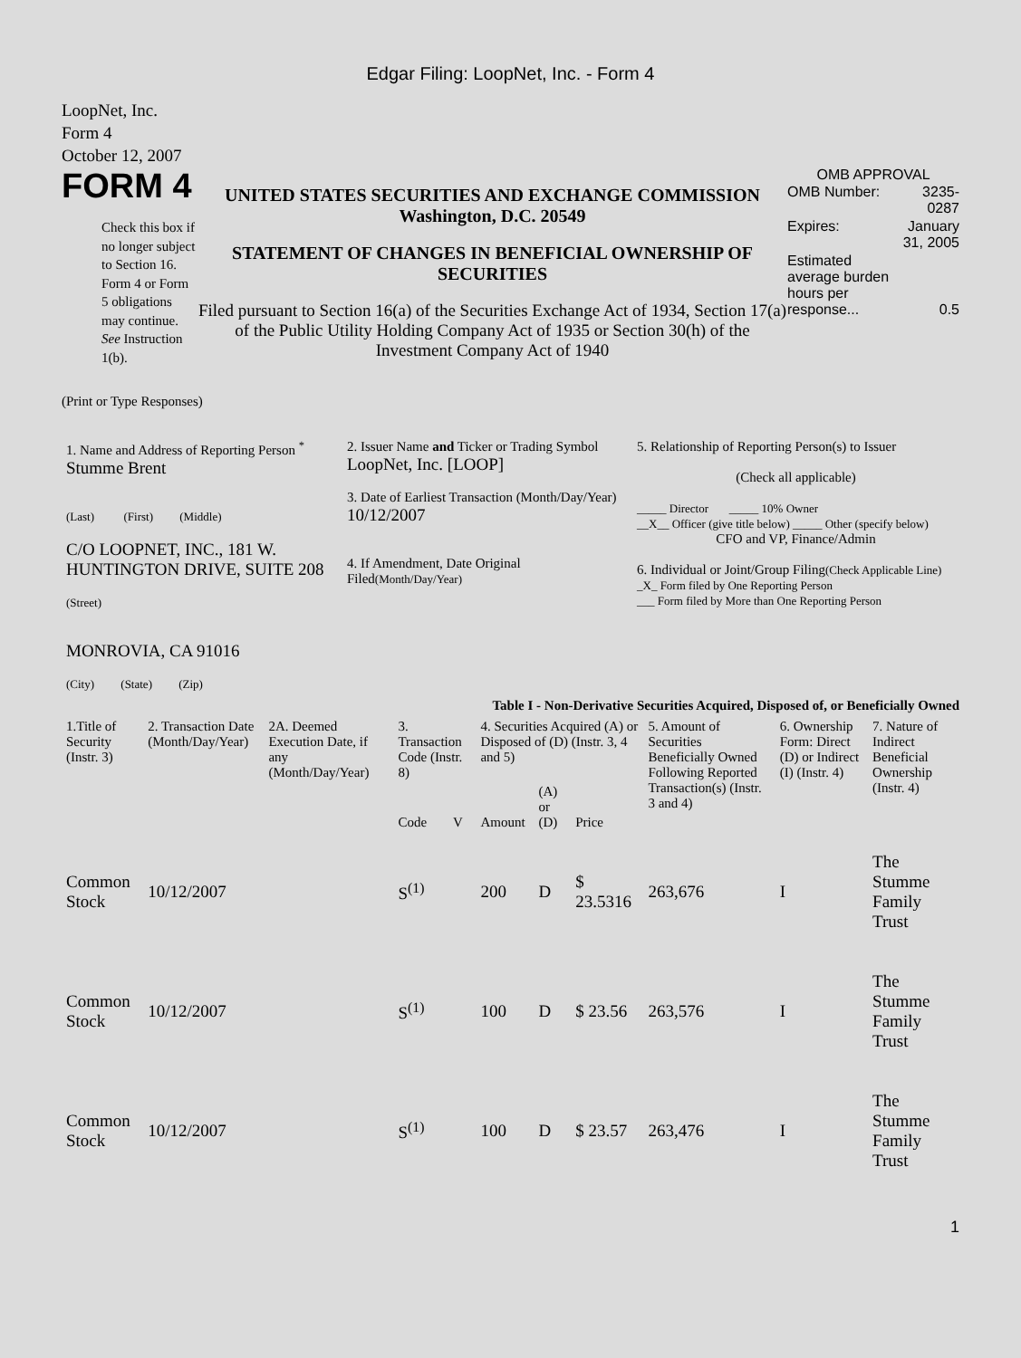Edgar Filing: LoopNet, Inc. - Form 4
LoopNet, Inc.
Form 4
October 12, 2007
FORM 4
Check this box if no longer subject to Section 16. Form 4 or Form 5 obligations may continue. See Instruction 1(b).
UNITED STATES SECURITIES AND EXCHANGE COMMISSION
Washington, D.C. 20549
STATEMENT OF CHANGES IN BENEFICIAL OWNERSHIP OF SECURITIES
Filed pursuant to Section 16(a) of the Securities Exchange Act of 1934, Section 17(a) of the Public Utility Holding Company Act of 1935 or Section 30(h) of the Investment Company Act of 1940
OMB APPROVAL
| OMB Number: | 3235-0287 |
| Expires: | January 31, 2005 |
| Estimated average burden hours per response... | 0.5 |
(Print or Type Responses)
| 1. Name and Address of Reporting Person <sup>*</sup> Stumme Brent (Last) (First) (Middle) C/O LOOPNET, INC., 181 W. HUNTINGTON DRIVE, SUITE 208 (Street) MONROVIA, CA 91016 (City) (State) (Zip) | 2. Issuer Name and Ticker or Trading Symbol LoopNet, Inc. [LOOP] 3. Date of Earliest Transaction (Month/Day/Year) 10/12/2007 4. If Amendment, Date Original Filed (Month/Day/Year) | 5. Relationship of Reporting Person(s) to Issuer (Check all applicable) _____ Director _____ 10% Owner __X__ Officer (give title below) _____ Other (specify below) CFO and VP, Finance/Admin 6. Individual or Joint/Group Filing (Check Applicable Line) _X_ Form filed by One Reporting Person ___ Form filed by More than One Reporting Person |
Table I - Non-Derivative Securities Acquired, Disposed of, or Beneficially Owned
| 1.Title of Security (Instr. 3) | 2. Transaction Date (Month/Day/Year) | 2A. Deemed Execution Date, if any (Month/Day/Year) | 3. Transaction Code (Instr. 8) | | 4. Securities Acquired (A) or Disposed of (D) (Instr. 3, 4 and 5) | | | 5. Amount of Securities Beneficially Owned Following Reported Transaction(s) (Instr. 3 and 4) | 6. Ownership Form: Direct (D) or Indirect (I) (Instr. 4) | 7. Nature of Indirect Beneficial Ownership (Instr. 4) |
| --- | --- | --- | --- | --- | --- | --- | --- | --- | --- | --- |
| | | | Code | V | Amount | (A) or (D) | Price | | | |
| Common Stock | 10/12/2007 | | S<sup>(1)</sup> | | 200 | D | $ 23.5316 | 263,676 | I | The Stumme Family Trust |
| Common Stock | 10/12/2007 | | S<sup>(1)</sup> | | 100 | D | $ 23.56 | 263,576 | I | The Stumme Family Trust |
| Common Stock | 10/12/2007 | | S<sup>(1)</sup> | | 100 | D | $ 23.57 | 263,476 | I | The Stumme Family Trust |
1